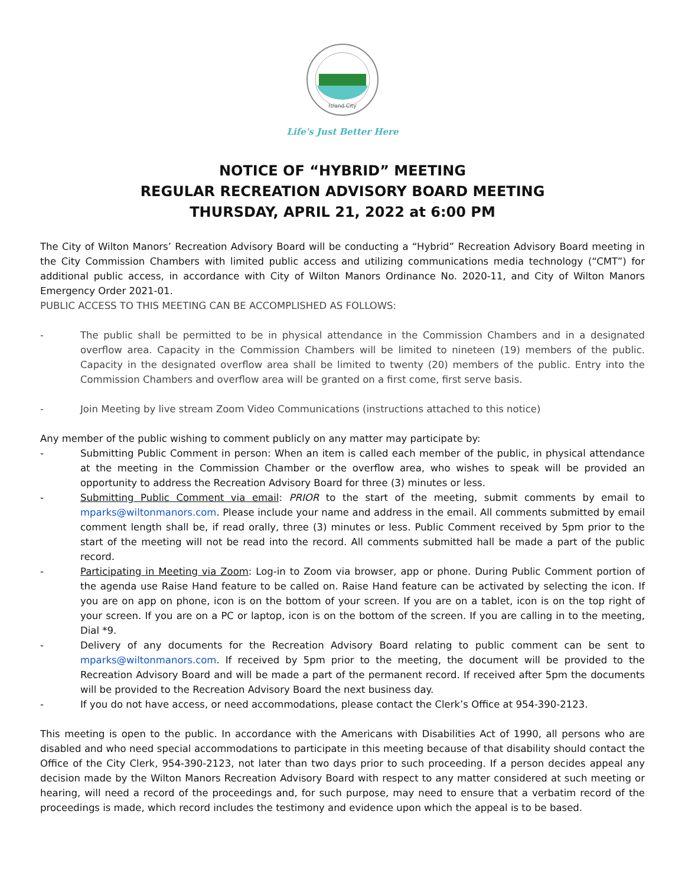Island City
Life's Just Better Here
NOTICE OF “HYBRID” MEETING
REGULAR RECREATION ADVISORY BOARD MEETING
THURSDAY, APRIL 21, 2022 at 6:00 PM
The City of Wilton Manors’ Recreation Advisory Board will be conducting a “Hybrid” Recreation Advisory Board meeting in the City Commission Chambers with limited public access and utilizing communications media technology (“CMT”) for additional public access, in accordance with City of Wilton Manors Ordinance No. 2020-11, and City of Wilton Manors Emergency Order 2021-01.
PUBLIC ACCESS TO THIS MEETING CAN BE ACCOMPLISHED AS FOLLOWS:
- The public shall be permitted to be in physical attendance in the Commission Chambers and in a designated overflow area. Capacity in the Commission Chambers will be limited to nineteen (19) members of the public. Capacity in the designated overflow area shall be limited to twenty (20) members of the public. Entry into the Commission Chambers and overflow area will be granted on a first come, first serve basis.
- Join Meeting by live stream Zoom Video Communications (instructions attached to this notice)
Any member of the public wishing to comment publicly on any matter may participate by:
- Submitting Public Comment in person: When an item is called each member of the public, in physical attendance at the meeting in the Commission Chamber or the overflow area, who wishes to speak will be provided an opportunity to address the Recreation Advisory Board for three (3) minutes or less.
- Submitting Public Comment via email: PRIOR to the start of the meeting, submit comments by email to mparks@wiltonmanors.com. Please include your name and address in the email. All comments submitted by email comment length shall be, if read orally, three (3) minutes or less. Public Comment received by 5pm prior to the start of the meeting will not be read into the record. All comments submitted hall be made a part of the public record.
- Participating in Meeting via Zoom: Log-in to Zoom via browser, app or phone. During Public Comment portion of the agenda use Raise Hand feature to be called on. Raise Hand feature can be activated by selecting the icon. If you are on app on phone, icon is on the bottom of your screen. If you are on a tablet, icon is on the top right of your screen. If you are on a PC or laptop, icon is on the bottom of the screen. If you are calling in to the meeting, Dial *9.
- Delivery of any documents for the Recreation Advisory Board relating to public comment can be sent to mparks@wiltonmanors.com. If received by 5pm prior to the meeting, the document will be provided to the Recreation Advisory Board and will be made a part of the permanent record. If received after 5pm the documents will be provided to the Recreation Advisory Board the next business day.
- If you do not have access, or need accommodations, please contact the Clerk’s Office at 954-390-2123.
This meeting is open to the public. In accordance with the Americans with Disabilities Act of 1990, all persons who are disabled and who need special accommodations to participate in this meeting because of that disability should contact the Office of the City Clerk, 954-390-2123, not later than two days prior to such proceeding. If a person decides appeal any decision made by the Wilton Manors Recreation Advisory Board with respect to any matter considered at such meeting or hearing, will need a record of the proceedings and, for such purpose, may need to ensure that a verbatim record of the proceedings is made, which record includes the testimony and evidence upon which the appeal is to be based.